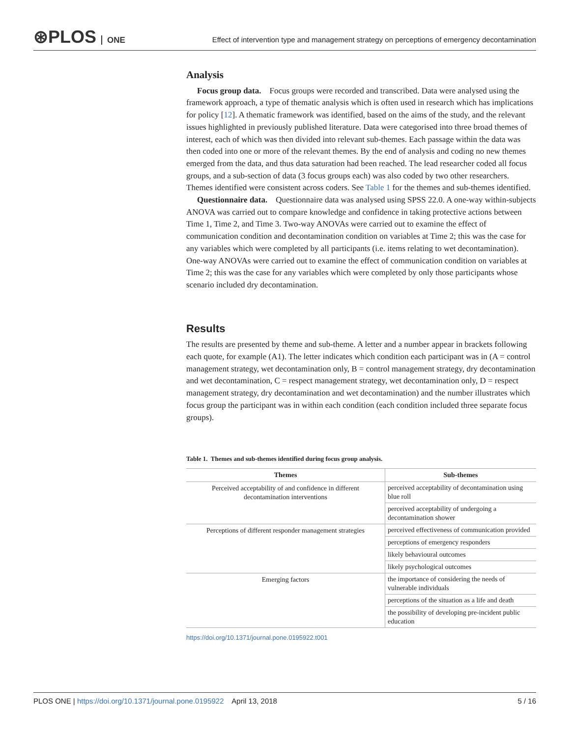⊛PLOS ONE
Effect of intervention type and management strategy on perceptions of emergency decontamination
Analysis
Focus group data. Focus groups were recorded and transcribed. Data were analysed using the framework approach, a type of thematic analysis which is often used in research which has implications for policy [12]. A thematic framework was identified, based on the aims of the study, and the relevant issues highlighted in previously published literature. Data were categorised into three broad themes of interest, each of which was then divided into relevant sub-themes. Each passage within the data was then coded into one or more of the relevant themes. By the end of analysis and coding no new themes emerged from the data, and thus data saturation had been reached. The lead researcher coded all focus groups, and a sub-section of data (3 focus groups each) was also coded by two other researchers. Themes identified were consistent across coders. See Table 1 for the themes and sub-themes identified.
Questionnaire data. Questionnaire data was analysed using SPSS 22.0. A one-way within-subjects ANOVA was carried out to compare knowledge and confidence in taking protective actions between Time 1, Time 2, and Time 3. Two-way ANOVAs were carried out to examine the effect of communication condition and decontamination condition on variables at Time 2; this was the case for any variables which were completed by all participants (i.e. items relating to wet decontamination). One-way ANOVAs were carried out to examine the effect of communication condition on variables at Time 2; this was the case for any variables which were completed by only those participants whose scenario included dry decontamination.
Results
The results are presented by theme and sub-theme. A letter and a number appear in brackets following each quote, for example (A1). The letter indicates which condition each participant was in (A = control management strategy, wet decontamination only, B = control management strategy, dry decontamination and wet decontamination, C = respect management strategy, wet decontamination only, D = respect management strategy, dry decontamination and wet decontamination) and the number illustrates which focus group the participant was in within each condition (each condition included three separate focus groups).
Table 1. Themes and sub-themes identified during focus group analysis.
| Themes | Sub-themes |
| --- | --- |
| Perceived acceptability of and confidence in different decontamination interventions | perceived acceptability of decontamination using blue roll |
| | perceived acceptability of undergoing a decontamination shower |
| Perceptions of different responder management strategies | perceived effectiveness of communication provided |
| | perceptions of emergency responders |
| | likely behavioural outcomes |
| | likely psychological outcomes |
| Emerging factors | the importance of considering the needs of vulnerable individuals |
| | perceptions of the situation as a life and death |
| | the possibility of developing pre-incident public education |
https://doi.org/10.1371/journal.pone.0195922.t001
PLOS ONE | https://doi.org/10.1371/journal.pone.0195922 April 13, 2018 5 / 16